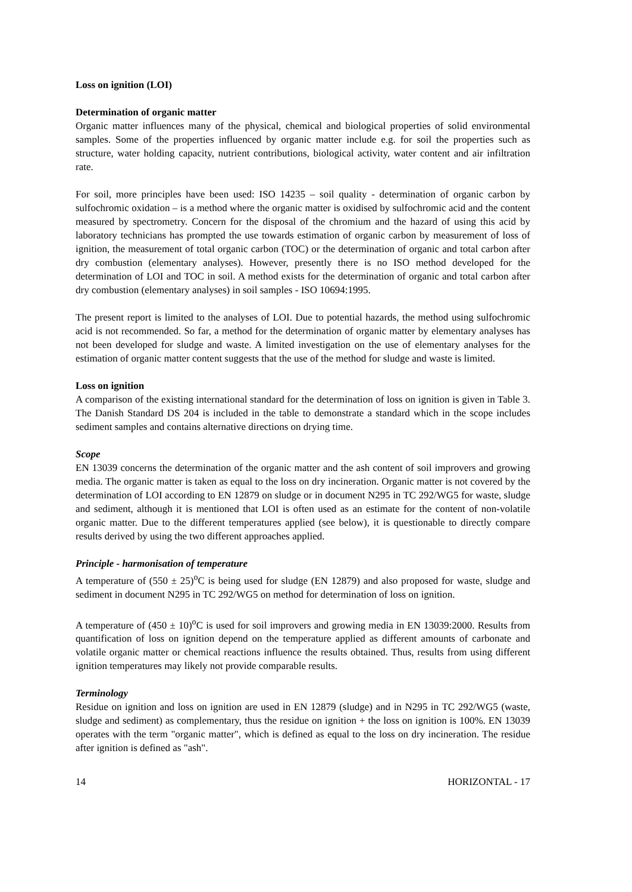Loss on ignition (LOI)
Determination of organic matter
Organic matter influences many of the physical, chemical and biological properties of solid environmental samples. Some of the properties influenced by organic matter include e.g. for soil the properties such as structure, water holding capacity, nutrient contributions, biological activity, water content and air infiltration rate.
For soil, more principles have been used: ISO 14235 – soil quality - determination of organic carbon by sulfochromic oxidation – is a method where the organic matter is oxidised by sulfochromic acid and the content measured by spectrometry. Concern for the disposal of the chromium and the hazard of using this acid by laboratory technicians has prompted the use towards estimation of organic carbon by measurement of loss of ignition, the measurement of total organic carbon (TOC) or the determination of organic and total carbon after dry combustion (elementary analyses). However, presently there is no ISO method developed for the determination of LOI and TOC in soil. A method exists for the determination of organic and total carbon after dry combustion (elementary analyses) in soil samples - ISO 10694:1995.
The present report is limited to the analyses of LOI. Due to potential hazards, the method using sulfochromic acid is not recommended. So far, a method for the determination of organic matter by elementary analyses has not been developed for sludge and waste. A limited investigation on the use of elementary analyses for the estimation of organic matter content suggests that the use of the method for sludge and waste is limited.
Loss on ignition
A comparison of the existing international standard for the determination of loss on ignition is given in Table 3. The Danish Standard DS 204 is included in the table to demonstrate a standard which in the scope includes sediment samples and contains alternative directions on drying time.
Scope
EN 13039 concerns the determination of the organic matter and the ash content of soil improvers and growing media. The organic matter is taken as equal to the loss on dry incineration. Organic matter is not covered by the determination of LOI according to EN 12879 on sludge or in document N295 in TC 292/WG5 for waste, sludge and sediment, although it is mentioned that LOI is often used as an estimate for the content of non-volatile organic matter. Due to the different temperatures applied (see below), it is questionable to directly compare results derived by using the two different approaches applied.
Principle - harmonisation of temperature
A temperature of (550 ± 25)<sup>o</sup>C is being used for sludge (EN 12879) and also proposed for waste, sludge and sediment in document N295 in TC 292/WG5 on method for determination of loss on ignition.
A temperature of (450 ± 10)<sup>o</sup>C is used for soil improvers and growing media in EN 13039:2000. Results from quantification of loss on ignition depend on the temperature applied as different amounts of carbonate and volatile organic matter or chemical reactions influence the results obtained. Thus, results from using different ignition temperatures may likely not provide comparable results.
Terminology
Residue on ignition and loss on ignition are used in EN 12879 (sludge) and in N295 in TC 292/WG5 (waste, sludge and sediment) as complementary, thus the residue on ignition + the loss on ignition is 100%. EN 13039 operates with the term "organic matter", which is defined as equal to the loss on dry incineration. The residue after ignition is defined as "ash".
14 HORIZONTAL - 17